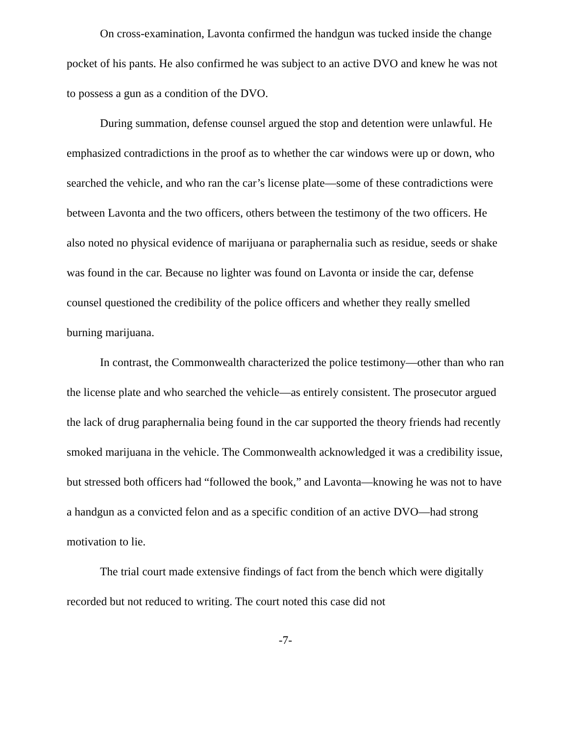On cross-examination, Lavonta confirmed the handgun was tucked inside the change pocket of his pants. He also confirmed he was subject to an active DVO and knew he was not to possess a gun as a condition of the DVO.
During summation, defense counsel argued the stop and detention were unlawful. He emphasized contradictions in the proof as to whether the car windows were up or down, who searched the vehicle, and who ran the car’s license plate—some of these contradictions were between Lavonta and the two officers, others between the testimony of the two officers. He also noted no physical evidence of marijuana or paraphernalia such as residue, seeds or shake was found in the car. Because no lighter was found on Lavonta or inside the car, defense counsel questioned the credibility of the police officers and whether they really smelled burning marijuana.
In contrast, the Commonwealth characterized the police testimony—other than who ran the license plate and who searched the vehicle—as entirely consistent. The prosecutor argued the lack of drug paraphernalia being found in the car supported the theory friends had recently smoked marijuana in the vehicle. The Commonwealth acknowledged it was a credibility issue, but stressed both officers had “followed the book,” and Lavonta—knowing he was not to have a handgun as a convicted felon and as a specific condition of an active DVO—had strong motivation to lie.
The trial court made extensive findings of fact from the bench which were digitally recorded but not reduced to writing. The court noted this case did not
-7-